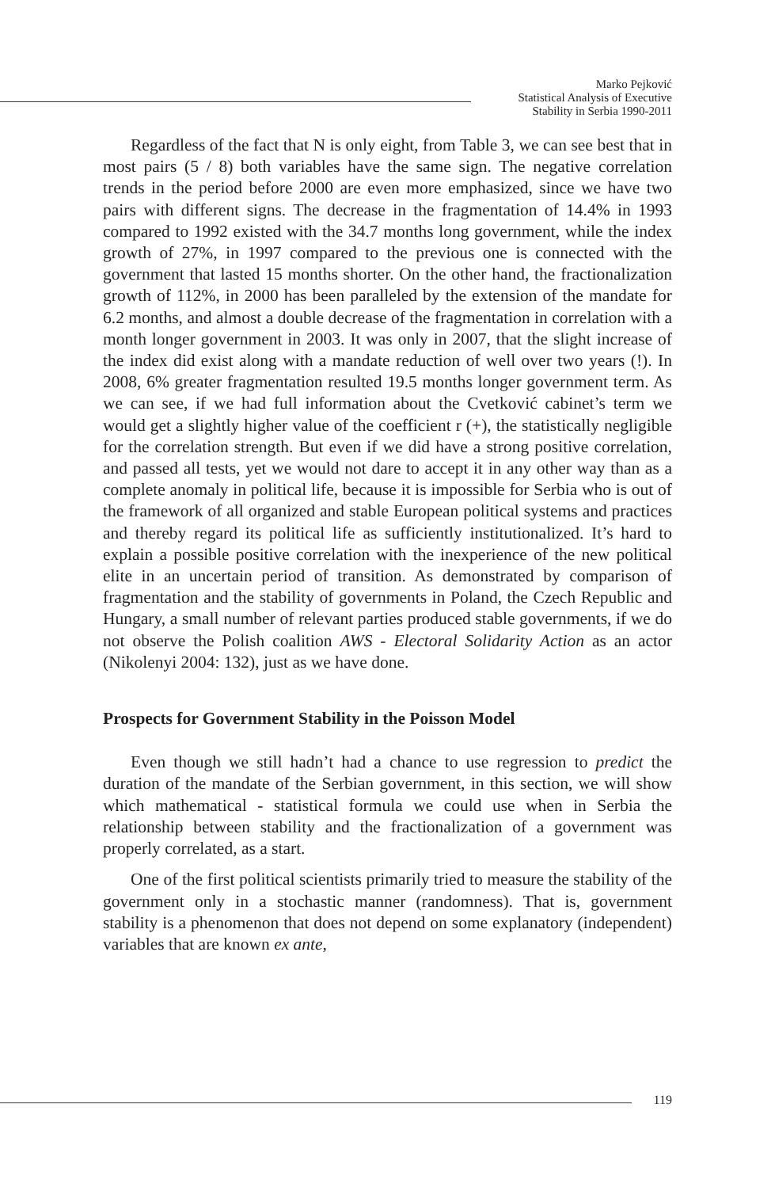Marko Pejković
Statistical Analysis of Executive
Stability in Serbia 1990-2011
Regardless of the fact that N is only eight, from Table 3, we can see best that in most pairs (5 / 8) both variables have the same sign. The negative correlation trends in the period before 2000 are even more emphasized, since we have two pairs with different signs. The decrease in the fragmentation of 14.4% in 1993 compared to 1992 existed with the 34.7 months long government, while the index growth of 27%, in 1997 compared to the previous one is connected with the government that lasted 15 months shorter. On the other hand, the fractionalization growth of 112%, in 2000 has been paralleled by the extension of the mandate for 6.2 months, and almost a double decrease of the fragmentation in correlation with a month longer government in 2003. It was only in 2007, that the slight increase of the index did exist along with a mandate reduction of well over two years (!). In 2008, 6% greater fragmentation resulted 19.5 months longer government term. As we can see, if we had full information about the Cvetković cabinet’s term we would get a slightly higher value of the coefficient r (+), the statistically negligible for the correlation strength. But even if we did have a strong positive correlation, and passed all tests, yet we would not dare to accept it in any other way than as a complete anomaly in political life, because it is impossible for Serbia who is out of the framework of all organized and stable European political systems and practices and thereby regard its political life as sufficiently institutionalized. It’s hard to explain a possible positive correlation with the inexperience of the new political elite in an uncertain period of transition. As demonstrated by comparison of fragmentation and the stability of governments in Poland, the Czech Republic and Hungary, a small number of relevant parties produced stable governments, if we do not observe the Polish coalition AWS - Electoral Solidarity Action as an actor (Nikolenyi 2004: 132), just as we have done.
Prospects for Government Stability in the Poisson Model
Even though we still hadn’t had a chance to use regression to predict the duration of the mandate of the Serbian government, in this section, we will show which mathematical - statistical formula we could use when in Serbia the relationship between stability and the fractionalization of a government was properly correlated, as a start.
One of the first political scientists primarily tried to measure the stability of the government only in a stochastic manner (randomness). That is, government stability is a phenomenon that does not depend on some explanatory (independent) variables that are known ex ante,
119